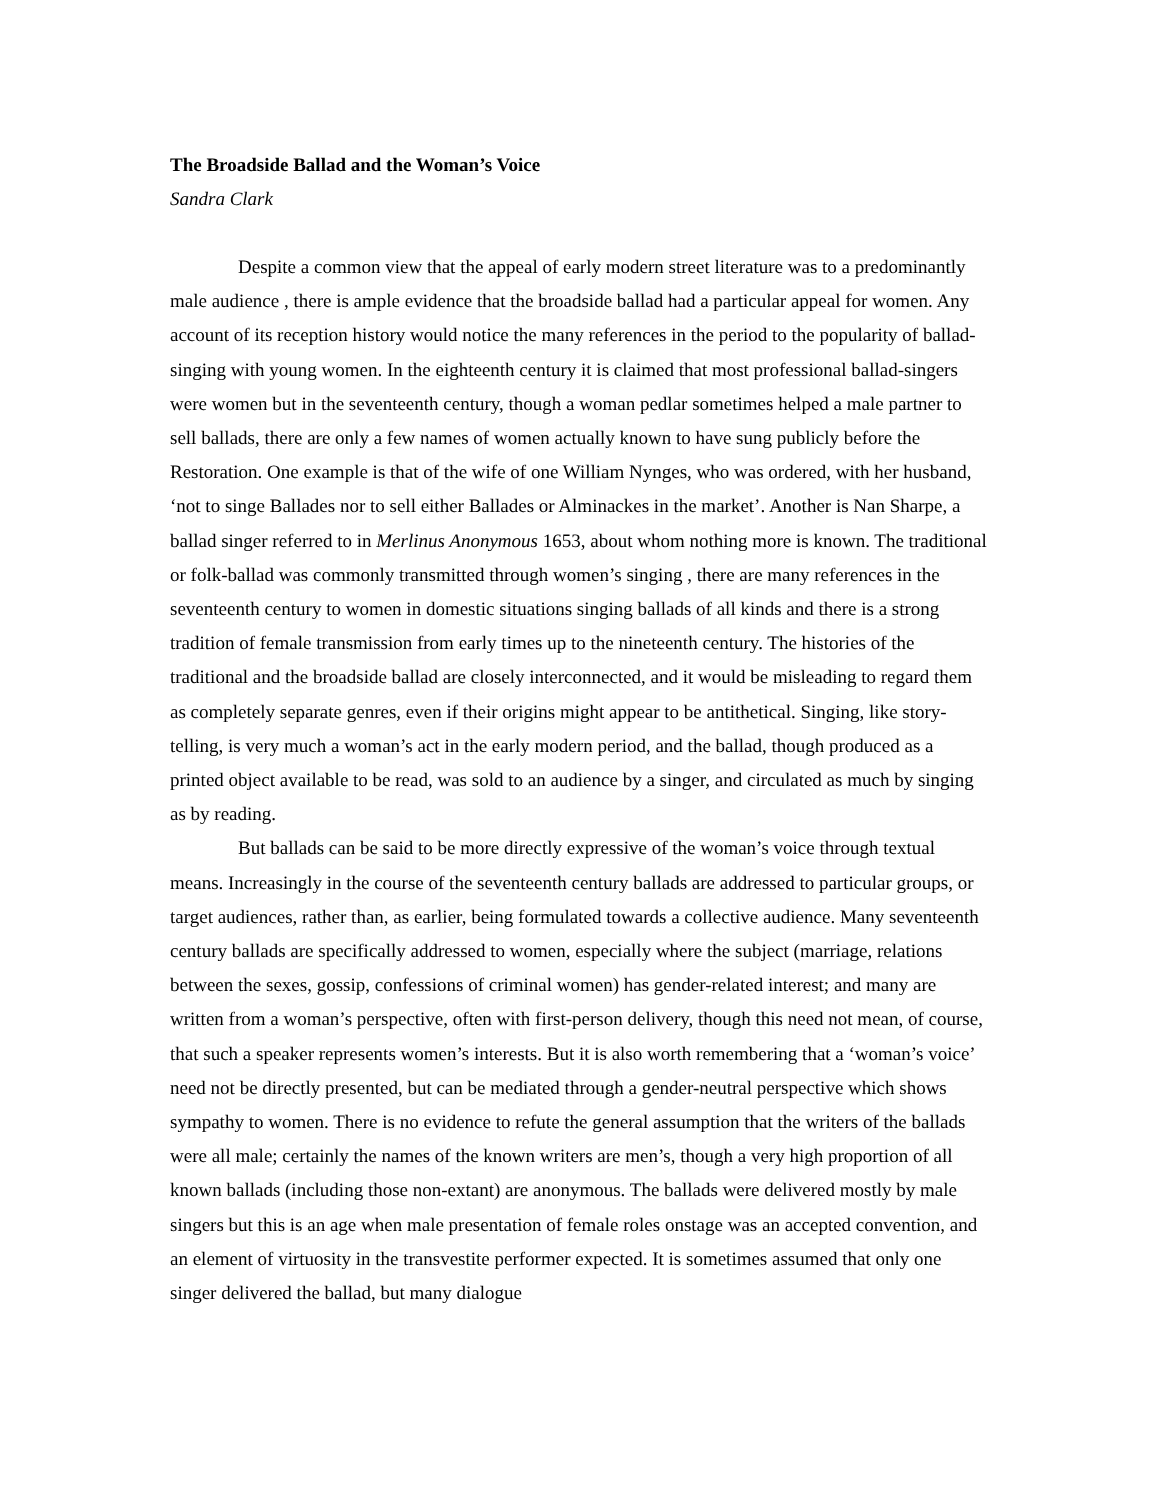The Broadside Ballad and the Woman’s Voice
Sandra Clark
Despite a common view that the appeal of early modern street literature was to a predominantly male audience , there is ample evidence that the broadside ballad had a particular appeal for women. Any account of its reception history would notice the many references in the period to the popularity of ballad-singing with young women. In the eighteenth century it is claimed that most professional ballad-singers were women but in the seventeenth century, though a woman pedlar sometimes helped a male partner to sell ballads, there are only a few names of women actually known to have sung publicly before the Restoration. One example is that of the wife of one William Nynges, who was ordered, with her husband, ‘not to singe Ballades nor to sell either Ballades or Alminackes in the market’. Another is Nan Sharpe, a ballad singer referred to in Merlinus Anonymous 1653, about whom nothing more is known. The traditional or folk-ballad was commonly transmitted through women’s singing , there are many references in the seventeenth century to women in domestic situations singing ballads of all kinds and there is a strong tradition of female transmission from early times up to the nineteenth century. The histories of the traditional and the broadside ballad are closely interconnected, and it would be misleading to regard them as completely separate genres, even if their origins might appear to be antithetical. Singing, like story-telling, is very much a woman’s act in the early modern period, and the ballad, though produced as a printed object available to be read, was sold to an audience by a singer, and circulated as much by singing as by reading.
But ballads can be said to be more directly expressive of the woman’s voice through textual means. Increasingly in the course of the seventeenth century ballads are addressed to particular groups, or target audiences, rather than, as earlier, being formulated towards a collective audience. Many seventeenth century ballads are specifically addressed to women, especially where the subject (marriage, relations between the sexes, gossip, confessions of criminal women) has gender-related interest; and many are written from a woman’s perspective, often with first-person delivery, though this need not mean, of course, that such a speaker represents women’s interests. But it is also worth remembering that a ‘woman’s voice’ need not be directly presented, but can be mediated through a gender-neutral perspective which shows sympathy to women. There is no evidence to refute the general assumption that the writers of the ballads were all male; certainly the names of the known writers are men’s, though a very high proportion of all known ballads (including those non-extant) are anonymous. The ballads were delivered mostly by male singers but this is an age when male presentation of female roles onstage was an accepted convention, and an element of virtuosity in the transvestite performer expected. It is sometimes assumed that only one singer delivered the ballad, but many dialogue